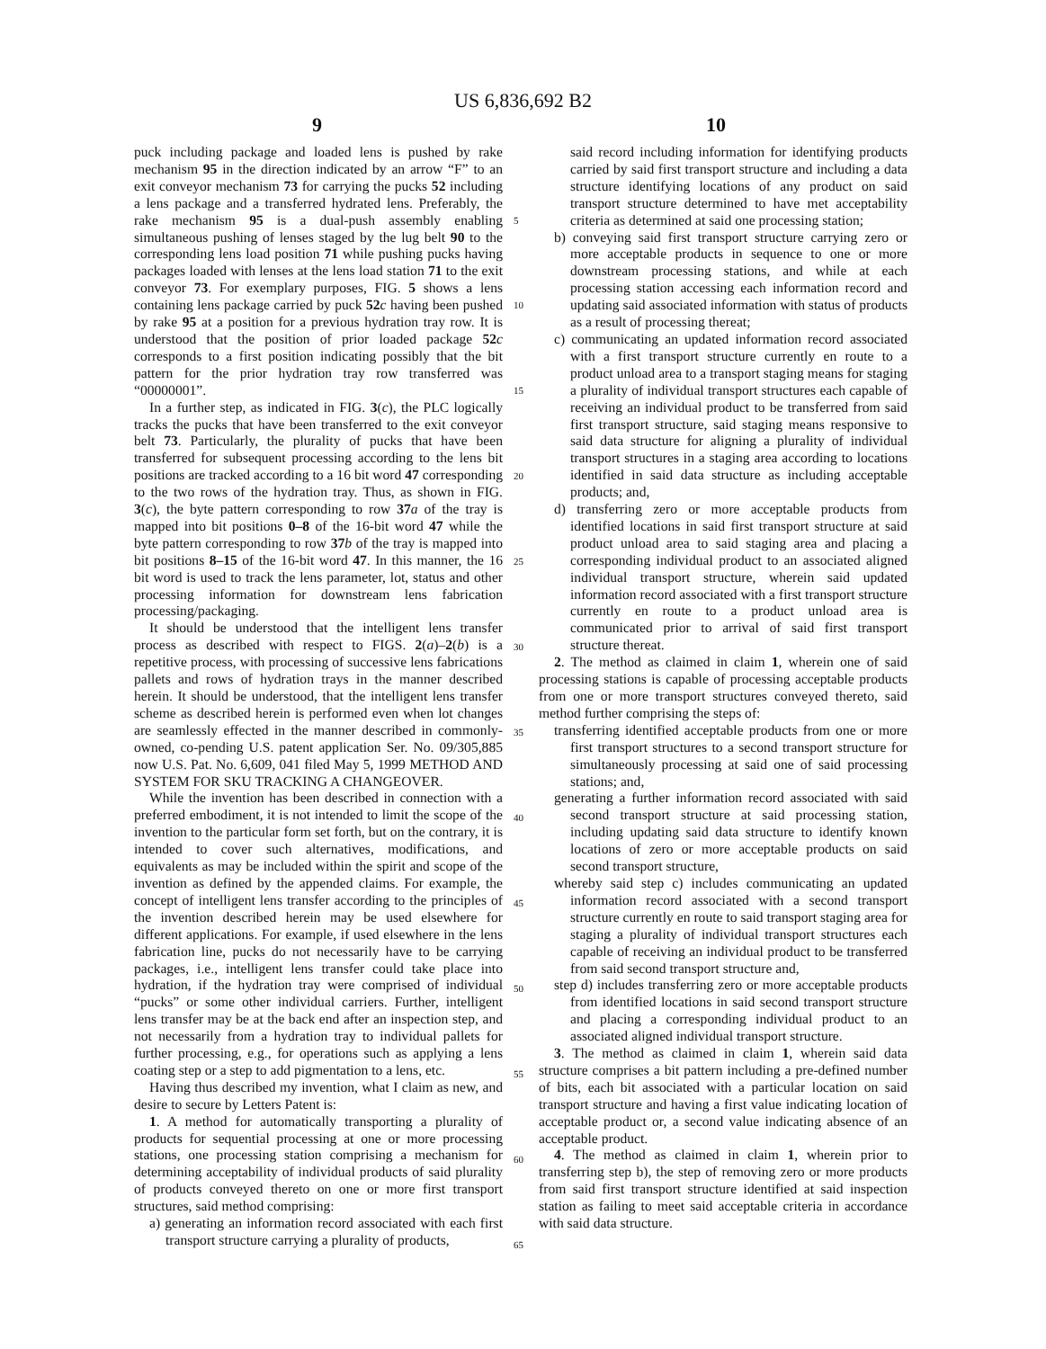US 6,836,692 B2
9 10
puck including package and loaded lens is pushed by rake mechanism 95 in the direction indicated by an arrow “F” to an exit conveyor mechanism 73 for carrying the pucks 52 including a lens package and a transferred hydrated lens. Preferably, the rake mechanism 95 is a dual-push assembly enabling simultaneous pushing of lenses staged by the lug belt 90 to the corresponding lens load position 71 while pushing pucks having packages loaded with lenses at the lens load station 71 to the exit conveyor 73. For exemplary purposes, FIG. 5 shows a lens containing lens package carried by puck 52 c having been pushed by rake 95 at a position for a previous hydration tray row. It is understood that the position of prior loaded package 52 c corresponds to a first position indicating possibly that the bit pattern for the prior hydration tray row transferred was “00000001”.
In a further step, as indicated in FIG. 3(c), the PLC logically tracks the pucks that have been transferred to the exit conveyor belt 73. Particularly, the plurality of pucks that have been transferred for subsequent processing according to the lens bit positions are tracked according to a 16 bit word 47 corresponding to the two rows of the hydration tray. Thus, as shown in FIG. 3(c), the byte pattern corresponding to row 37 a of the tray is mapped into bit positions 0–8 of the 16-bit word 47 while the byte pattern corresponding to row 37 b of the tray is mapped into bit positions 8–15 of the 16-bit word 47. In this manner, the 16 bit word is used to track the lens parameter, lot, status and other processing information for downstream lens fabrication processing/packaging.
It should be understood that the intelligent lens transfer process as described with respect to FIGS. 2(a)–2(b) is a repetitive process, with processing of successive lens fabrications pallets and rows of hydration trays in the manner described herein. It should be understood, that the intelligent lens transfer scheme as described herein is performed even when lot changes are seamlessly effected in the manner described in commonly-owned, co-pending U.S. patent application Ser. No. 09/305,885 now U.S. Pat. No. 6,609, 041 filed May 5, 1999 METHOD AND SYSTEM FOR SKU TRACKING A CHANGEOVER.
While the invention has been described in connection with a preferred embodiment, it is not intended to limit the scope of the invention to the particular form set forth, but on the contrary, it is intended to cover such alternatives, modifications, and equivalents as may be included within the spirit and scope of the invention as defined by the appended claims. For example, the concept of intelligent lens transfer according to the principles of the invention described herein may be used elsewhere for different applications. For example, if used elsewhere in the lens fabrication line, pucks do not necessarily have to be carrying packages, i.e., intelligent lens transfer could take place into hydration, if the hydration tray were comprised of individual “pucks” or some other individual carriers. Further, intelligent lens transfer may be at the back end after an inspection step, and not necessarily from a hydration tray to individual pallets for further processing, e.g., for operations such as applying a lens coating step or a step to add pigmentation to a lens, etc.
Having thus described my invention, what I claim as new, and desire to secure by Letters Patent is:
1. A method for automatically transporting a plurality of products for sequential processing at one or more processing stations, one processing station comprising a mechanism for determining acceptability of individual products of said plurality of products conveyed thereto on one or more first transport structures, said method comprising:
a) generating an information record associated with each first transport structure carrying a plurality of products,
5
10
15
20
25
30
35
40
45
50
55
60
65
said record including information for identifying products carried by said first transport structure and including a data structure identifying locations of any product on said transport structure determined to have met acceptability criteria as determined at said one processing station;
b) conveying said first transport structure carrying zero or more acceptable products in sequence to one or more downstream processing stations, and while at each processing station accessing each information record and updating said associated information with status of products as a result of processing thereat;
c) communicating an updated information record associated with a first transport structure currently en route to a product unload area to a transport staging means for staging a plurality of individual transport structures each capable of receiving an individual product to be transferred from said first transport structure, said staging means responsive to said data structure for aligning a plurality of individual transport structures in a staging area according to locations identified in said data structure as including acceptable products; and,
d) transferring zero or more acceptable products from identified locations in said first transport structure at said product unload area to said staging area and placing a corresponding individual product to an associated aligned individual transport structure, wherein said updated information record associated with a first transport structure currently en route to a product unload area is communicated prior to arrival of said first transport structure thereat.
2. The method as claimed in claim 1, wherein one of said processing stations is capable of processing acceptable products from one or more transport structures conveyed thereto, said method further comprising the steps of:
transferring identified acceptable products from one or more first transport structures to a second transport structure for simultaneously processing at said one of said processing stations; and,
generating a further information record associated with said second transport structure at said processing station, including updating said data structure to identify known locations of zero or more acceptable products on said second transport structure,
whereby said step c) includes communicating an updated information record associated with a second transport structure currently en route to said transport staging area for staging a plurality of individual transport structures each capable of receiving an individual product to be transferred from said second transport structure and,
step d) includes transferring zero or more acceptable products from identified locations in said second transport structure and placing a corresponding individual product to an associated aligned individual transport structure.
3. The method as claimed in claim 1, wherein said data structure comprises a bit pattern including a pre-defined number of bits, each bit associated with a particular location on said transport structure and having a first value indicating location of acceptable product or, a second value indicating absence of an acceptable product.
4. The method as claimed in claim 1, wherein prior to transferring step b), the step of removing zero or more products from said first transport structure identified at said inspection station as failing to meet said acceptable criteria in accordance with said data structure.